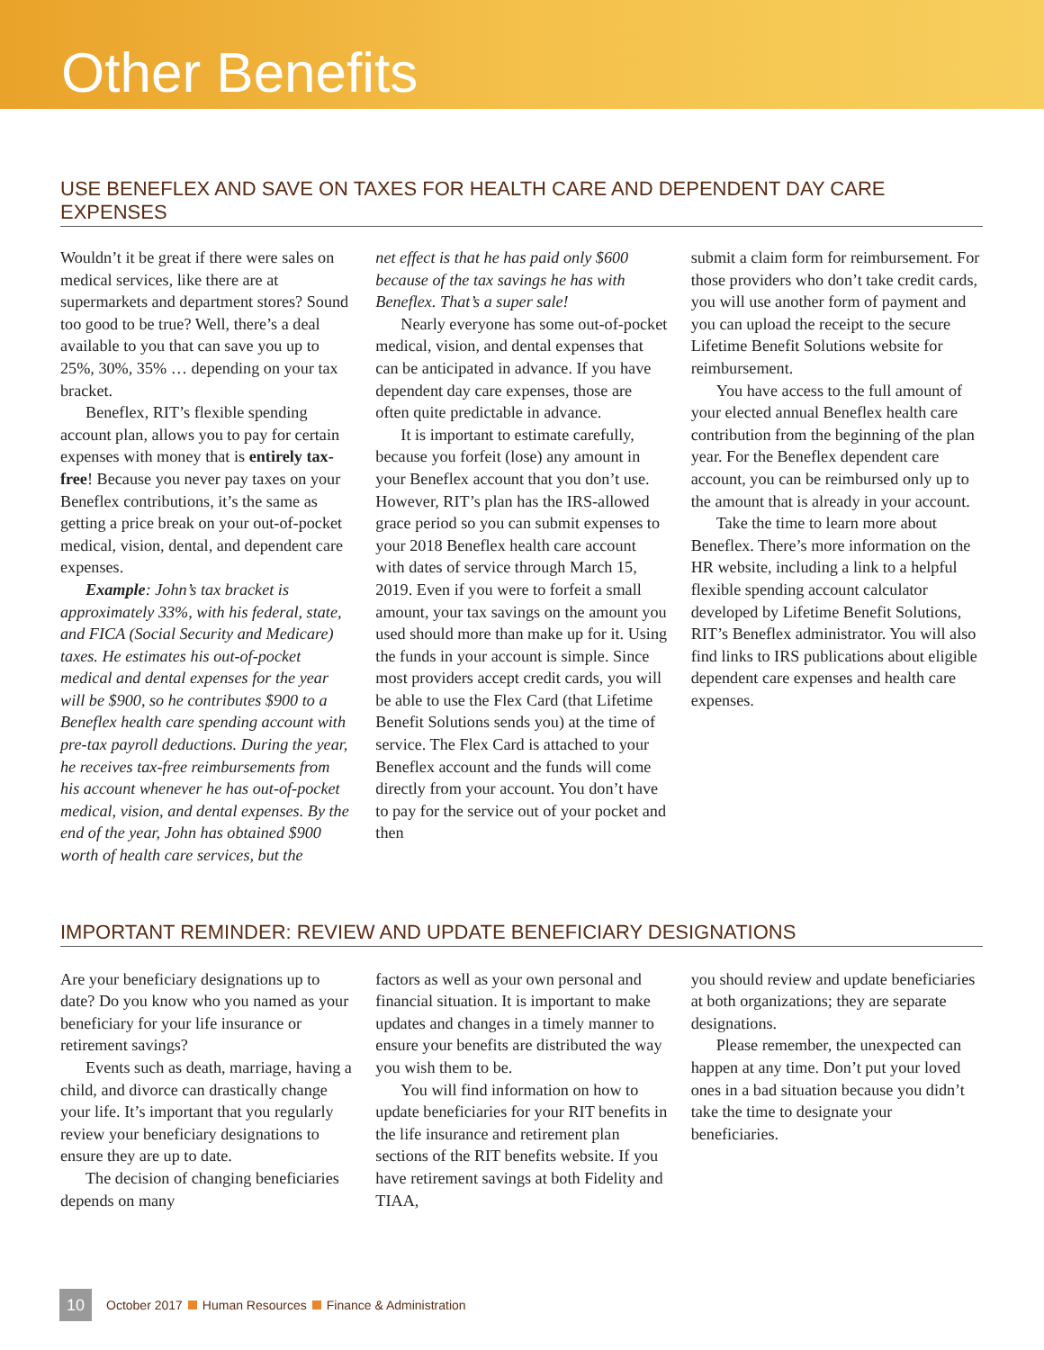Other Benefits
USE BENEFLEX AND SAVE ON TAXES FOR HEALTH CARE AND DEPENDENT DAY CARE EXPENSES
Wouldn’t it be great if there were sales on medical services, like there are at supermarkets and department stores? Sound too good to be true? Well, there’s a deal available to you that can save you up to 25%, 30%, 35% … depending on your tax bracket.
Beneflex, RIT’s flexible spending account plan, allows you to pay for certain expenses with money that is entirely tax-free! Because you never pay taxes on your Beneflex contributions, it’s the same as getting a price break on your out-of-pocket medical, vision, dental, and dependent care expenses.
Example: John’s tax bracket is approximately 33%, with his federal, state, and FICA (Social Security and Medicare) taxes. He estimates his out-of-pocket medical and dental expenses for the year will be $900, so he contributes $900 to a Beneflex health care spending account with pre-tax payroll deductions. During the year, he receives tax-free reimbursements from his account whenever he has out-of-pocket medical, vision, and dental expenses. By the end of the year, John has obtained $900 worth of health care services, but the
net effect is that he has paid only $600 because of the tax savings he has with Beneflex. That’s a super sale!
Nearly everyone has some out-of-pocket medical, vision, and dental expenses that can be anticipated in advance. If you have dependent day care expenses, those are often quite predictable in advance.
It is important to estimate carefully, because you forfeit (lose) any amount in your Beneflex account that you don’t use. However, RIT’s plan has the IRS-allowed grace period so you can submit expenses to your 2018 Beneflex health care account with dates of service through March 15, 2019. Even if you were to forfeit a small amount, your tax savings on the amount you used should more than make up for it. Using the funds in your account is simple. Since most providers accept credit cards, you will be able to use the Flex Card (that Lifetime Benefit Solutions sends you) at the time of service. The Flex Card is attached to your Beneflex account and the funds will come directly from your account. You don’t have to pay for the service out of your pocket and then
submit a claim form for reimbursement. For those providers who don’t take credit cards, you will use another form of payment and you can upload the receipt to the secure Lifetime Benefit Solutions website for reimbursement.
You have access to the full amount of your elected annual Beneflex health care contribution from the beginning of the plan year. For the Beneflex dependent care account, you can be reimbursed only up to the amount that is already in your account.
Take the time to learn more about Beneflex. There’s more information on the HR website, including a link to a helpful flexible spending account calculator developed by Lifetime Benefit Solutions, RIT’s Beneflex administrator. You will also find links to IRS publications about eligible dependent care expenses and health care expenses.
IMPORTANT REMINDER: REVIEW AND UPDATE BENEFICIARY DESIGNATIONS
Are your beneficiary designations up to date? Do you know who you named as your beneficiary for your life insurance or retirement savings?
Events such as death, marriage, having a child, and divorce can drastically change your life. It’s important that you regularly review your beneficiary designations to ensure they are up to date.
The decision of changing beneficiaries depends on many
factors as well as your own personal and financial situation. It is important to make updates and changes in a timely manner to ensure your benefits are distributed the way you wish them to be.
You will find information on how to update beneficiaries for your RIT benefits in the life insurance and retirement plan sections of the RIT benefits website. If you have retirement savings at both Fidelity and TIAA,
you should review and update beneficiaries at both organizations; they are separate designations.
Please remember, the unexpected can happen at any time. Don’t put your loved ones in a bad situation because you didn’t take the time to designate your beneficiaries.
10 October 2017 Human Resources Finance & Administration